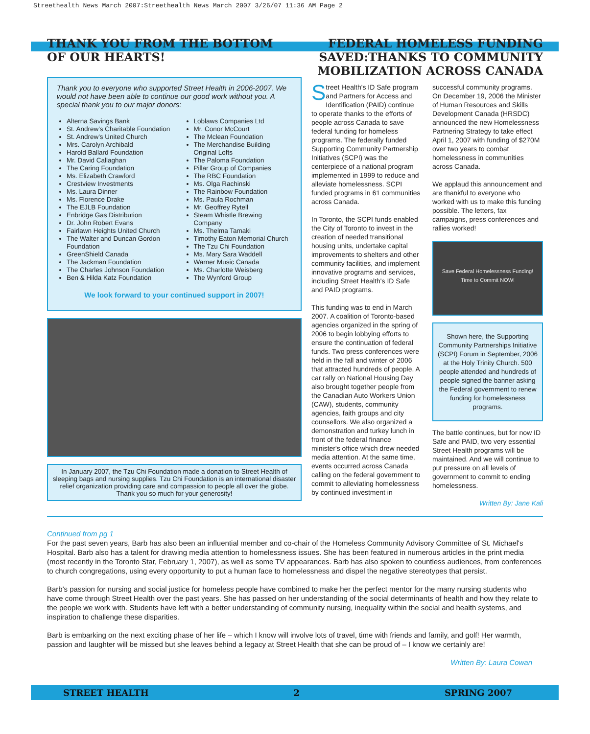Streethealth News March 2007:Streethealth News March 2007 3/26/07 11:36 AM Page 2
THANK YOU FROM THE BOTTOM
OF OUR HEARTS!
Thank you to everyone who supported Street Health in 2006-2007. We would not have been able to continue our good work without you. A special thank you to our major donors:
Alterna Savings Bank
St. Andrew's Charitable Foundation
St. Andrew's United Church
Mrs. Carolyn Archibald
Harold Ballard Foundation
Mr. David Callaghan
The Caring Foundation
Ms. Elizabeth Crawford
Crestview Investments
Ms. Laura Dinner
Ms. Florence Drake
The EJLB Foundation
Enbridge Gas Distribution
Dr. John Robert Evans
Fairlawn Heights United Church
The Walter and Duncan Gordon Foundation
GreenShield Canada
The Jackman Foundation
The Charles Johnson Foundation
Ben & Hilda Katz Foundation
Loblaws Companies Ltd
Mr. Conor McCourt
The Mclean Foundation
The Merchandise Building Original Lofts
The Paloma Foundation
Pillar Group of Companies
The RBC Foundation
Ms. Olga Rachinski
The Rainbow Foundation
Ms. Paula Rochman
Mr. Geoffrey Rytell
Steam Whistle Brewing Company
Ms. Thelma Tamaki
Timothy Eaton Memorial Church
The Tzu Chi Foundation
Ms. Mary Sara Waddell
Warner Music Canada
Ms. Charlotte Weisberg
The Wynford Group
We look forward to your continued support in 2007!
In January 2007, the Tzu Chi Foundation made a donation to Street Health of sleeping bags and nursing supplies. Tzu Chi Foundation is an international disaster relief organization providing care and compassion to people all over the globe. Thank you so much for your generosity!
FEDERAL HOMELESS FUNDING SAVED:THANKS TO COMMUNITY MOBILIZATION ACROSS CANADA
Street Health's ID Safe program and Partners for Access and Identification (PAID) continue to operate thanks to the efforts of people across Canada to save federal funding for homeless programs. The federally funded Supporting Community Partnership Initiatives (SCPI) was the centerpiece of a national program implemented in 1999 to reduce and alleviate homelessness. SCPI funded programs in 61 communities across Canada.
In Toronto, the SCPI funds enabled the City of Toronto to invest in the creation of needed transitional housing units, undertake capital improvements to shelters and other community facilities, and implement innovative programs and services, including Street Health's ID Safe and PAID programs.
This funding was to end in March 2007. A coalition of Toronto-based agencies organized in the spring of 2006 to begin lobbying efforts to ensure the continuation of federal funds. Two press conferences were held in the fall and winter of 2006 that attracted hundreds of people. A car rally on National Housing Day also brought together people from the Canadian Auto Workers Union (CAW), students, community agencies, faith groups and city counsellors. We also organized a demonstration and turkey lunch in front of the federal finance minister's office which drew needed media attention. At the same time, events occurred across Canada calling on the federal government to commit to alleviating homelessness by continued investment in
successful community programs. On December 19, 2006 the Minister of Human Resources and Skills Development Canada (HRSDC) announced the new Homelessness Partnering Strategy to take effect April 1, 2007 with funding of $270M over two years to combat homelessness in communities across Canada.
We applaud this announcement and are thankful to everyone who worked with us to make this funding possible. The letters, fax campaigns, press conferences and rallies worked!
Save Federal Homelessness Funding!
Time to Commit NOW!
Shown here, the Supporting Community Partnerships Initiative (SCPI) Forum in September, 2006 at the Holy Trinity Church. 500 people attended and hundreds of people signed the banner asking the Federal government to renew funding for homelessness programs.
The battle continues, but for now ID Safe and PAID, two very essential Street Health programs will be maintained. And we will continue to put pressure on all levels of government to commit to ending homelessness.
Written By: Jane Kali
Continued from pg 1
For the past seven years, Barb has also been an influential member and co-chair of the Homeless Community Advisory Committee of St. Michael's Hospital. Barb also has a talent for drawing media attention to homelessness issues. She has been featured in numerous articles in the print media (most recently in the Toronto Star, February 1, 2007), as well as some TV appearances. Barb has also spoken to countless audiences, from conferences to church congregations, using every opportunity to put a human face to homelessness and dispel the negative stereotypes that persist.
Barb's passion for nursing and social justice for homeless people have combined to make her the perfect mentor for the many nursing students who have come through Street Health over the past years. She has passed on her understanding of the social determinants of health and how they relate to the people we work with. Students have left with a better understanding of community nursing, inequality within the social and health systems, and inspiration to challenge these disparities.
Barb is embarking on the next exciting phase of her life – which I know will involve lots of travel, time with friends and family, and golf! Her warmth, passion and laughter will be missed but she leaves behind a legacy at Street Health that she can be proud of – I know we certainly are!
Written By: Laura Cowan
STREET HEALTH 2 SPRING 2007